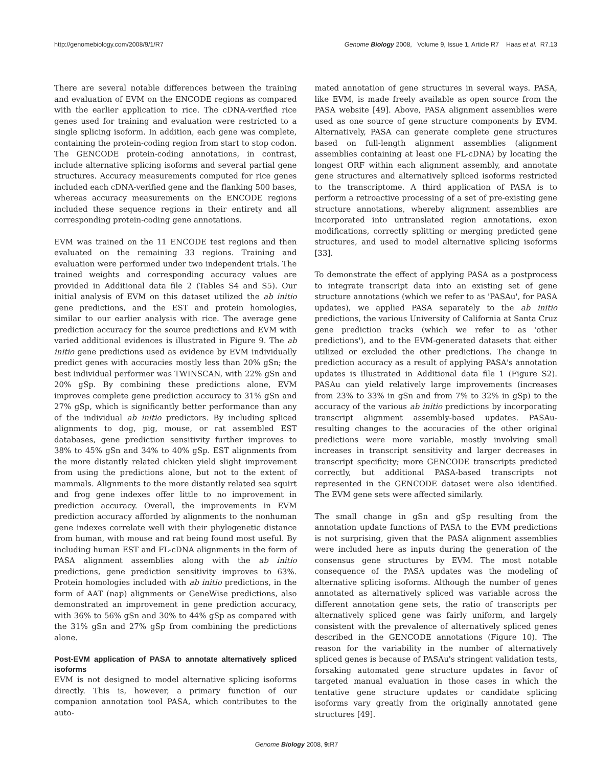http://genomebiology.com/2008/9/1/R7 Genome Biology 2008, Volume 9, Issue 1, Article R7 Haas et al. R7.13
There are several notable differences between the training and evaluation of EVM on the ENCODE regions as compared with the earlier application to rice. The cDNA-verified rice genes used for training and evaluation were restricted to a single splicing isoform. In addition, each gene was complete, containing the protein-coding region from start to stop codon. The GENCODE protein-coding annotations, in contrast, include alternative splicing isoforms and several partial gene structures. Accuracy measurements computed for rice genes included each cDNA-verified gene and the flanking 500 bases, whereas accuracy measurements on the ENCODE regions included these sequence regions in their entirety and all corresponding protein-coding gene annotations.
EVM was trained on the 11 ENCODE test regions and then evaluated on the remaining 33 regions. Training and evaluation were performed under two independent trials. The trained weights and corresponding accuracy values are provided in Additional data file 2 (Tables S4 and S5). Our initial analysis of EVM on this dataset utilized the ab initio gene predictions, and the EST and protein homologies, similar to our earlier analysis with rice. The average gene prediction accuracy for the source predictions and EVM with varied additional evidences is illustrated in Figure 9. The ab initio gene predictions used as evidence by EVM individually predict genes with accuracies mostly less than 20% gSn; the best individual performer was TWINSCAN, with 22% gSn and 20% gSp. By combining these predictions alone, EVM improves complete gene prediction accuracy to 31% gSn and 27% gSp, which is significantly better performance than any of the individual ab initio predictors. By including spliced alignments to dog, pig, mouse, or rat assembled EST databases, gene prediction sensitivity further improves to 38% to 45% gSn and 34% to 40% gSp. EST alignments from the more distantly related chicken yield slight improvement from using the predictions alone, but not to the extent of mammals. Alignments to the more distantly related sea squirt and frog gene indexes offer little to no improvement in prediction accuracy. Overall, the improvements in EVM prediction accuracy afforded by alignments to the nonhuman gene indexes correlate well with their phylogenetic distance from human, with mouse and rat being found most useful. By including human EST and FL-cDNA alignments in the form of PASA alignment assemblies along with the ab initio predictions, gene prediction sensitivity improves to 63%. Protein homologies included with ab initio predictions, in the form of AAT (nap) alignments or GeneWise predictions, also demonstrated an improvement in gene prediction accuracy, with 36% to 56% gSn and 30% to 44% gSp as compared with the 31% gSn and 27% gSp from combining the predictions alone.
Post-EVM application of PASA to annotate alternatively spliced isoforms
EVM is not designed to model alternative splicing isoforms directly. This is, however, a primary function of our companion annotation tool PASA, which contributes to the auto-
mated annotation of gene structures in several ways. PASA, like EVM, is made freely available as open source from the PASA website [49]. Above, PASA alignment assemblies were used as one source of gene structure components by EVM. Alternatively, PASA can generate complete gene structures based on full-length alignment assemblies (alignment assemblies containing at least one FL-cDNA) by locating the longest ORF within each alignment assembly, and annotate gene structures and alternatively spliced isoforms restricted to the transcriptome. A third application of PASA is to perform a retroactive processing of a set of pre-existing gene structure annotations, whereby alignment assemblies are incorporated into untranslated region annotations, exon modifications, correctly splitting or merging predicted gene structures, and used to model alternative splicing isoforms [33].
To demonstrate the effect of applying PASA as a postprocess to integrate transcript data into an existing set of gene structure annotations (which we refer to as 'PASAu', for PASA updates), we applied PASA separately to the ab initio predictions, the various University of California at Santa Cruz gene prediction tracks (which we refer to as 'other predictions'), and to the EVM-generated datasets that either utilized or excluded the other predictions. The change in prediction accuracy as a result of applying PASA's annotation updates is illustrated in Additional data file 1 (Figure S2). PASAu can yield relatively large improvements (increases from 23% to 33% in gSn and from 7% to 32% in gSp) to the accuracy of the various ab initio predictions by incorporating transcript alignment assembly-based updates. PASAu-resulting changes to the accuracies of the other original predictions were more variable, mostly involving small increases in transcript sensitivity and larger decreases in transcript specificity; more GENCODE transcripts predicted correctly, but additional PASA-based transcripts not represented in the GENCODE dataset were also identified. The EVM gene sets were affected similarly.
The small change in gSn and gSp resulting from the annotation update functions of PASA to the EVM predictions is not surprising, given that the PASA alignment assemblies were included here as inputs during the generation of the consensus gene structures by EVM. The most notable consequence of the PASA updates was the modeling of alternative splicing isoforms. Although the number of genes annotated as alternatively spliced was variable across the different annotation gene sets, the ratio of transcripts per alternatively spliced gene was fairly uniform, and largely consistent with the prevalence of alternatively spliced genes described in the GENCODE annotations (Figure 10). The reason for the variability in the number of alternatively spliced genes is because of PASAu's stringent validation tests, forsaking automated gene structure updates in favor of targeted manual evaluation in those cases in which the tentative gene structure updates or candidate splicing isoforms vary greatly from the originally annotated gene structures [49].
Genome Biology 2008, 9: R7